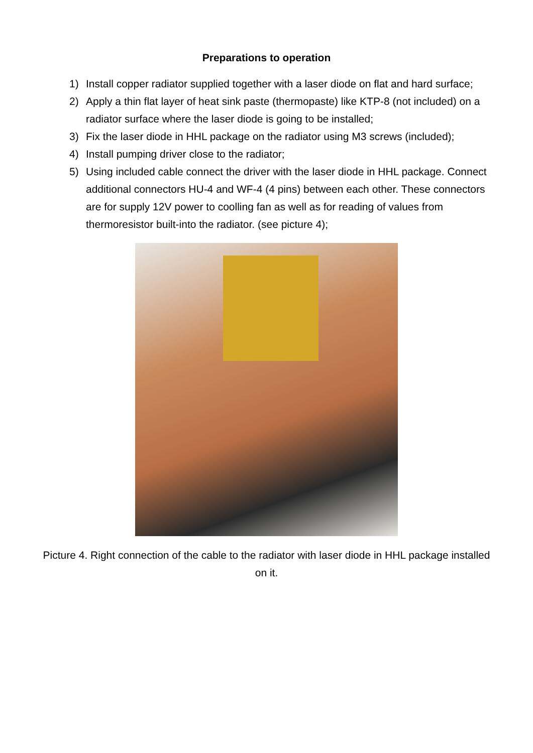Preparations to operation
1) Install copper radiator supplied together with a laser diode on flat and hard surface;
2) Apply a thin flat layer of heat sink paste (thermopaste) like KTP-8 (not included) on a radiator surface where the laser diode is going to be installed;
3) Fix the laser diode in HHL package on the radiator using M3 screws (included);
4) Install pumping driver close to the radiator;
5) Using included cable connect the driver with the laser diode in HHL package. Connect additional connectors HU-4 and WF-4 (4 pins) between each other. These connectors are for supply 12V power to coolling fan as well as for reading of values from thermoresistor built-into the radiator. (see picture 4);
Picture 4. Right connection of the cable to the radiator with laser diode in HHL package installed on it.